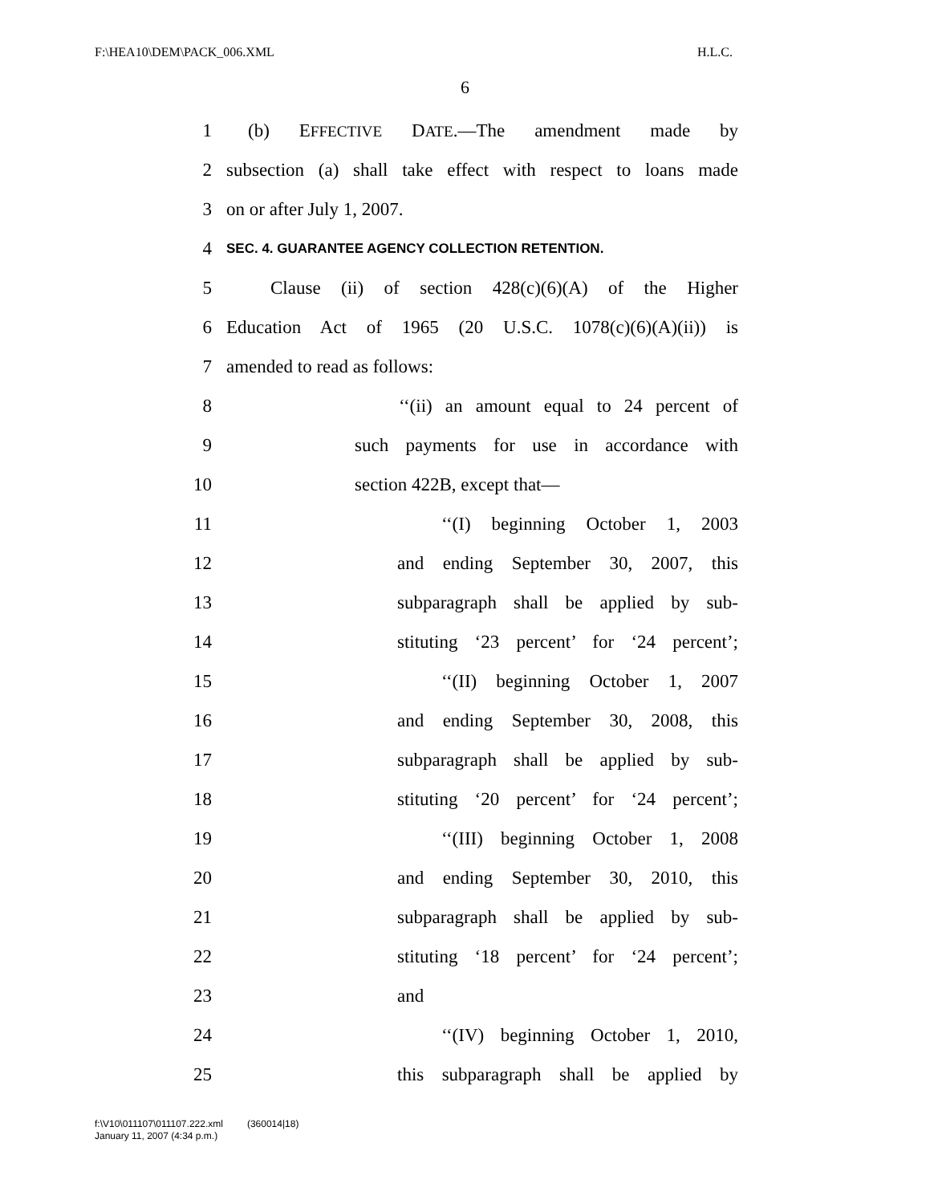F:\HEA10\DEM\PACK_006.XML H.L.C.
6
1 (b) EFFECTIVE DATE.—The amendment made by
2 subsection (a) shall take effect with respect to loans made
3 on or after July 1, 2007.
4 SEC. 4. GUARANTEE AGENCY COLLECTION RETENTION.
5 Clause (ii) of section 428(c)(6)(A) of the Higher
6 Education Act of 1965 (20 U.S.C. 1078(c)(6)(A)(ii)) is
7 amended to read as follows:
8 ‘‘(ii) an amount equal to 24 percent of
9 such payments for use in accordance with
10 section 422B, except that—
11 ‘‘(I) beginning October 1, 2003
12 and ending September 30, 2007, this
13 subparagraph shall be applied by sub-
14 stituting ‘23 percent’ for ‘24 percent’;
15 ‘‘(II) beginning October 1, 2007
16 and ending September 30, 2008, this
17 subparagraph shall be applied by sub-
18 stituting ‘20 percent’ for ‘24 percent’;
19 ‘‘(III) beginning October 1, 2008
20 and ending September 30, 2010, this
21 subparagraph shall be applied by sub-
22 stituting ‘18 percent’ for ‘24 percent’;
23 and
24 ‘‘(IV) beginning October 1, 2010,
25 this subparagraph shall be applied by
f:\V10\011107\011107.222.xml (360014|18)
January 11, 2007 (4:34 p.m.)